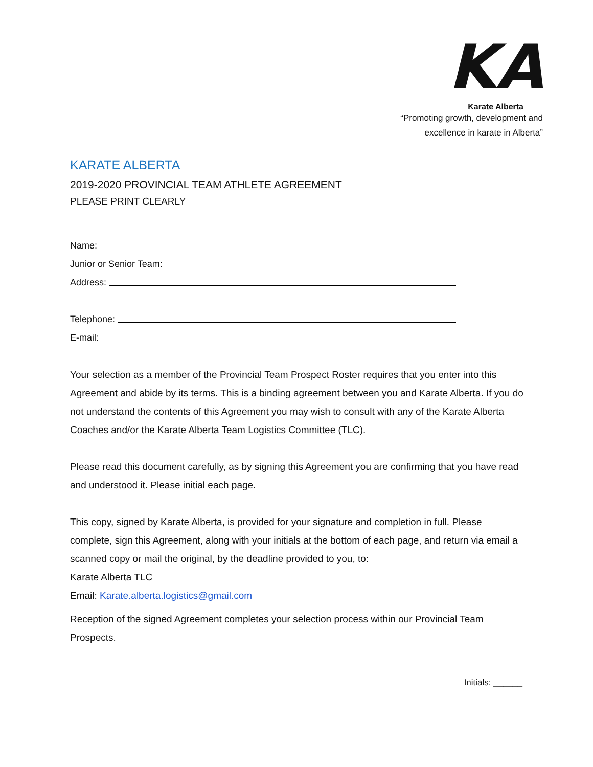KA
Karate Alberta
“Promoting growth, development and
excellence in karate in Alberta”
KARATE ALBERTA
2019-2020 PROVINCIAL TEAM ATHLETE AGREEMENT
PLEASE PRINT CLEARLY
Name:
Junior or Senior Team:
Address:
Telephone:
E-mail:
Your selection as a member of the Provincial Team Prospect Roster requires that you enter into this Agreement and abide by its terms. This is a binding agreement between you and Karate Alberta. If you do not understand the contents of this Agreement you may wish to consult with any of the Karate Alberta Coaches and/or the Karate Alberta Team Logistics Committee (TLC).
Please read this document carefully, as by signing this Agreement you are confirming that you have read and understood it. Please initial each page.
This copy, signed by Karate Alberta, is provided for your signature and completion in full. Please complete, sign this Agreement, along with your initials at the bottom of each page, and return via email a scanned copy or mail the original, by the deadline provided to you, to:
Karate Alberta TLC
Email: Karate.alberta.logistics@gmail.com
Reception of the signed Agreement completes your selection process within our Provincial Team Prospects.
Initials: ______